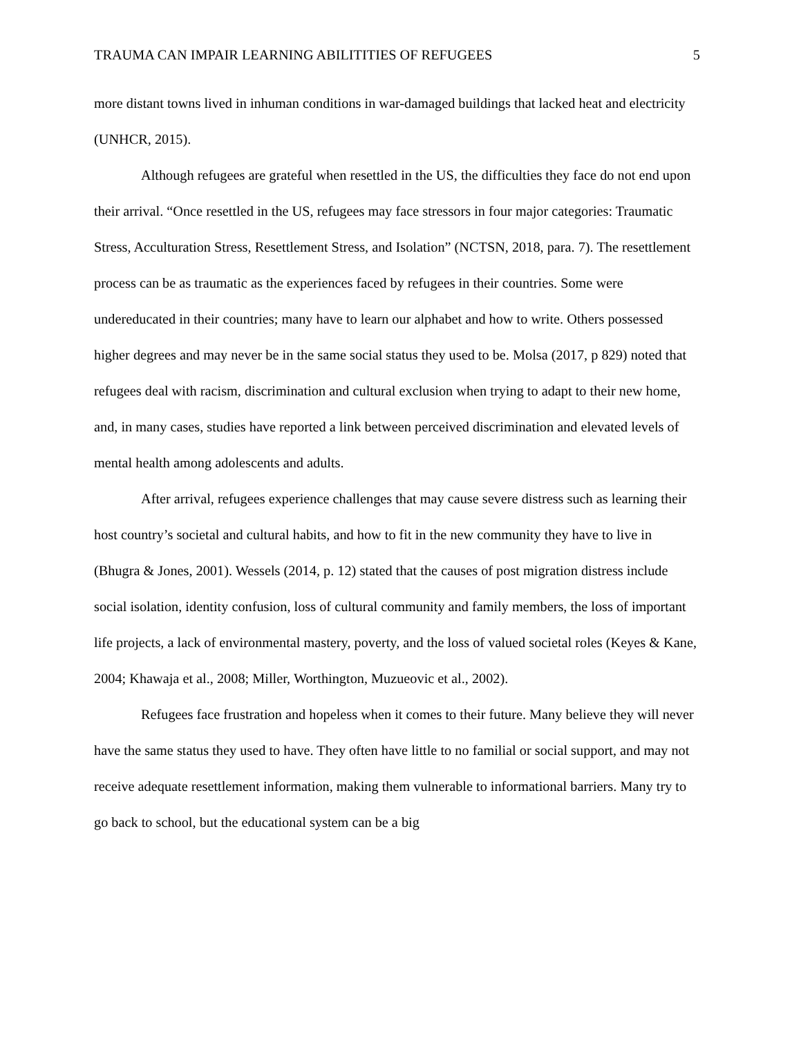TRAUMA CAN IMPAIR LEARNING ABILITITIES OF REFUGEES 5
more distant towns lived in inhuman conditions in war-damaged buildings that lacked heat and electricity (UNHCR, 2015).
Although refugees are grateful when resettled in the US, the difficulties they face do not end upon their arrival. “Once resettled in the US, refugees may face stressors in four major categories: Traumatic Stress, Acculturation Stress, Resettlement Stress, and Isolation” (NCTSN, 2018, para. 7). The resettlement process can be as traumatic as the experiences faced by refugees in their countries. Some were undereducated in their countries; many have to learn our alphabet and how to write. Others possessed higher degrees and may never be in the same social status they used to be. Molsa (2017, p 829) noted that refugees deal with racism, discrimination and cultural exclusion when trying to adapt to their new home, and, in many cases, studies have reported a link between perceived discrimination and elevated levels of mental health among adolescents and adults.
After arrival, refugees experience challenges that may cause severe distress such as learning their host country’s societal and cultural habits, and how to fit in the new community they have to live in (Bhugra & Jones, 2001). Wessels (2014, p. 12) stated that the causes of post migration distress include social isolation, identity confusion, loss of cultural community and family members, the loss of important life projects, a lack of environmental mastery, poverty, and the loss of valued societal roles (Keyes & Kane, 2004; Khawaja et al., 2008; Miller, Worthington, Muzueovic et al., 2002).
Refugees face frustration and hopeless when it comes to their future. Many believe they will never have the same status they used to have. They often have little to no familial or social support, and may not receive adequate resettlement information, making them vulnerable to informational barriers. Many try to go back to school, but the educational system can be a big